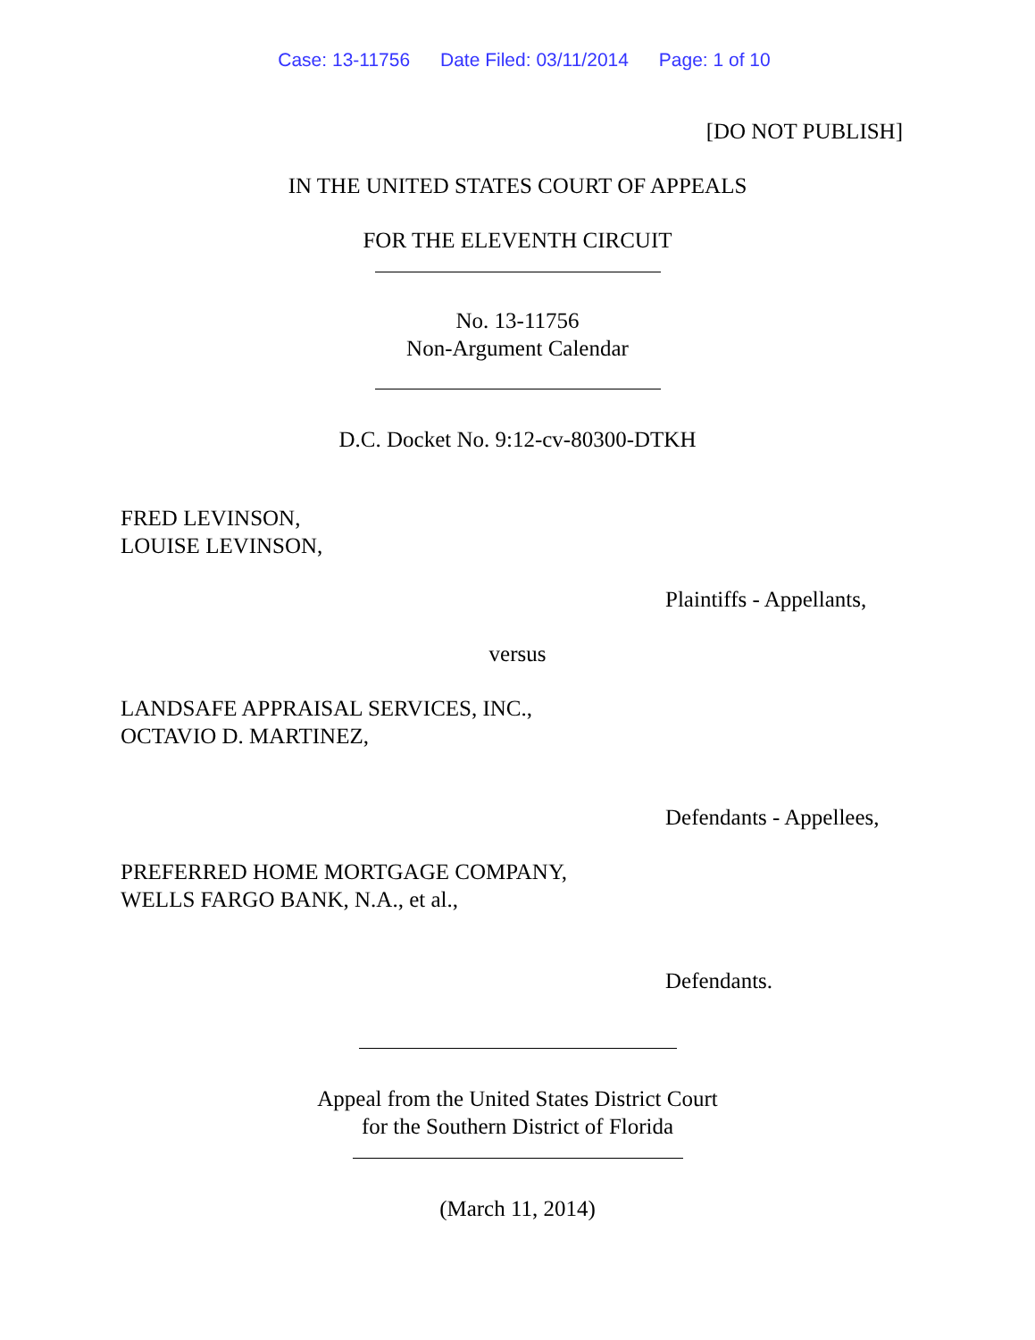Case: 13-11756 Date Filed: 03/11/2014 Page: 1 of 10
[DO NOT PUBLISH]
IN THE UNITED STATES COURT OF APPEALS
FOR THE ELEVENTH CIRCUIT
No. 13-11756
Non-Argument Calendar
D.C. Docket No. 9:12-cv-80300-DTKH
FRED LEVINSON,
LOUISE LEVINSON,
Plaintiffs - Appellants,
versus
LANDSAFE APPRAISAL SERVICES, INC.,
OCTAVIO D. MARTINEZ,
Defendants - Appellees,
PREFERRED HOME MORTGAGE COMPANY,
WELLS FARGO BANK, N.A., et al.,
Defendants.
Appeal from the United States District Court
for the Southern District of Florida
(March 11, 2014)